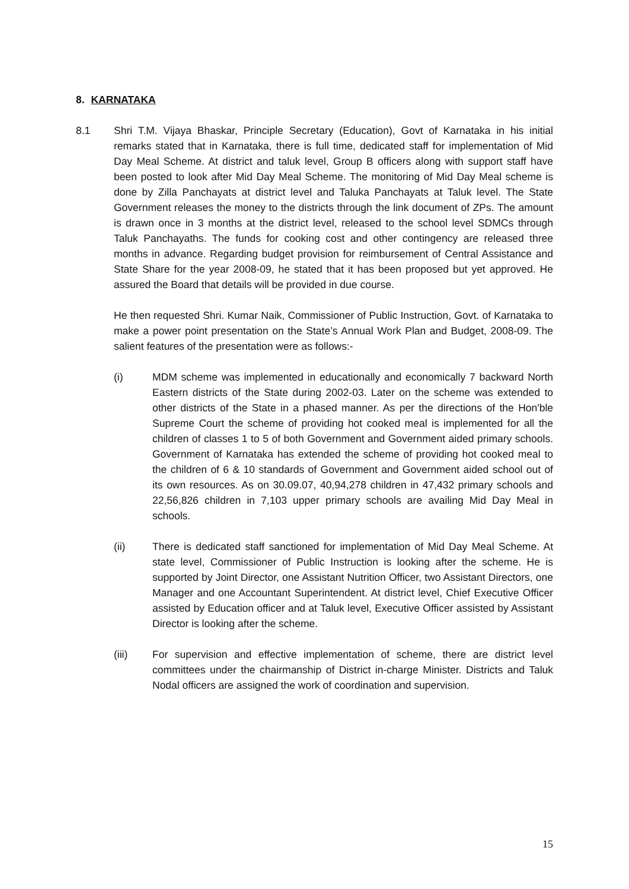8. KARNATAKA
8.1 Shri T.M. Vijaya Bhaskar, Principle Secretary (Education), Govt of Karnataka in his initial remarks stated that in Karnataka, there is full time, dedicated staff for implementation of Mid Day Meal Scheme. At district and taluk level, Group B officers along with support staff have been posted to look after Mid Day Meal Scheme. The monitoring of Mid Day Meal scheme is done by Zilla Panchayats at district level and Taluka Panchayats at Taluk level. The State Government releases the money to the districts through the link document of ZPs. The amount is drawn once in 3 months at the district level, released to the school level SDMCs through Taluk Panchayaths. The funds for cooking cost and other contingency are released three months in advance. Regarding budget provision for reimbursement of Central Assistance and State Share for the year 2008-09, he stated that it has been proposed but yet approved. He assured the Board that details will be provided in due course.
He then requested Shri. Kumar Naik, Commissioner of Public Instruction, Govt. of Karnataka to make a power point presentation on the State’s Annual Work Plan and Budget, 2008-09. The salient features of the presentation were as follows:-
(i) MDM scheme was implemented in educationally and economically 7 backward North Eastern districts of the State during 2002-03. Later on the scheme was extended to other districts of the State in a phased manner. As per the directions of the Hon'ble Supreme Court the scheme of providing hot cooked meal is implemented for all the children of classes 1 to 5 of both Government and Government aided primary schools. Government of Karnataka has extended the scheme of providing hot cooked meal to the children of 6 & 10 standards of Government and Government aided school out of its own resources. As on 30.09.07, 40,94,278 children in 47,432 primary schools and 22,56,826 children in 7,103 upper primary schools are availing Mid Day Meal in schools.
(ii) There is dedicated staff sanctioned for implementation of Mid Day Meal Scheme. At state level, Commissioner of Public Instruction is looking after the scheme. He is supported by Joint Director, one Assistant Nutrition Officer, two Assistant Directors, one Manager and one Accountant Superintendent. At district level, Chief Executive Officer assisted by Education officer and at Taluk level, Executive Officer assisted by Assistant Director is looking after the scheme.
(iii) For supervision and effective implementation of scheme, there are district level committees under the chairmanship of District in-charge Minister. Districts and Taluk Nodal officers are assigned the work of coordination and supervision.
15